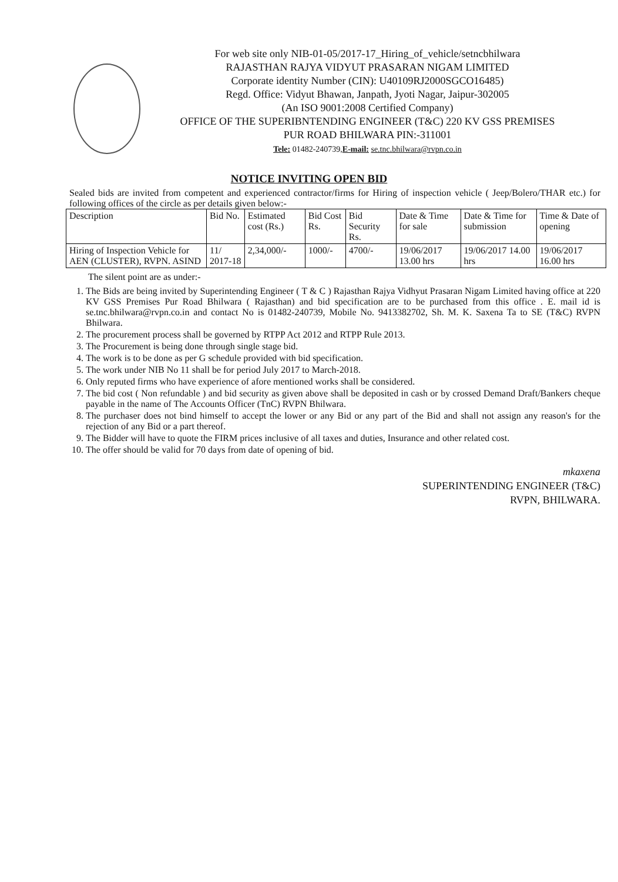For web site only NIB-01-05/2017-17_Hiring_of_vehicle/setncbhilwara
RAJASTHAN RAJYA VIDYUT PRASARAN NIGAM LIMITED
Corporate identity Number (CIN): U40109RJ2000SGCO16485)
Regd. Office: Vidyut Bhawan, Janpath, Jyoti Nagar, Jaipur-302005
(An ISO 9001:2008 Certified Company)
OFFICE OF THE SUPERIBNTENDING ENGINEER (T&C) 220 KV GSS PREMISES
PUR ROAD BHILWARA PIN:-311001
Tele: 01482-240739,E-mail: se.tnc.bhilwara@rvpn.co.in
NOTICE INVITING OPEN BID
Sealed bids are invited from competent and experienced contractor/firms for Hiring of inspection vehicle ( Jeep/Bolero/THAR etc.) for following offices of the circle as per details given below:-
| Description | Bid No. | Estimated cost (Rs.) | Bid Cost Rs. | Bid Security Rs. | Date & Time for sale | Date & Time for submission | Time & Date of opening |
| --- | --- | --- | --- | --- | --- | --- | --- |
| Hiring of Inspection Vehicle for AEN (CLUSTER), RVPN. ASIND | 11/ 2017-18 | 2,34,000/- | 1000/- | 4700/- | 19/06/2017 13.00 hrs | 19/06/2017 14.00 hrs | 19/06/2017 16.00 hrs |
The silent point are as under:-
1. The Bids are being invited by Superintending Engineer ( T & C ) Rajasthan Rajya Vidhyut Prasaran Nigam Limited having office at 220 KV GSS Premises Pur Road Bhilwara ( Rajasthan) and bid specification are to be purchased from this office . E. mail id is se.tnc.bhilwara@rvpn.co.in and contact No is 01482-240739, Mobile No. 9413382702, Sh. M. K. Saxena Ta to SE (T&C) RVPN Bhilwara.
2. The procurement process shall be governed by RTPP Act 2012 and RTPP Rule 2013.
3. The Procurement is being done through single stage bid.
4. The work is to be done as per G schedule provided with bid specification.
5. The work under NIB No 11 shall be for period July 2017 to March-2018.
6. Only reputed firms who have experience of afore mentioned works shall be considered.
7. The bid cost ( Non refundable ) and bid security as given above shall be deposited in cash or by crossed Demand Draft/Bankers cheque payable in the name of The Accounts Officer (TnC) RVPN Bhilwara.
8. The purchaser does not bind himself to accept the lower or any Bid or any part of the Bid and shall not assign any reason's for the rejection of any Bid or a part thereof.
9. The Bidder will have to quote the FIRM prices inclusive of all taxes and duties, Insurance and other related cost.
10. The offer should be valid for 70 days from date of opening of bid.
mkaxena
SUPERINTENDING ENGINEER (T&C)
RVPN, BHILWARA.